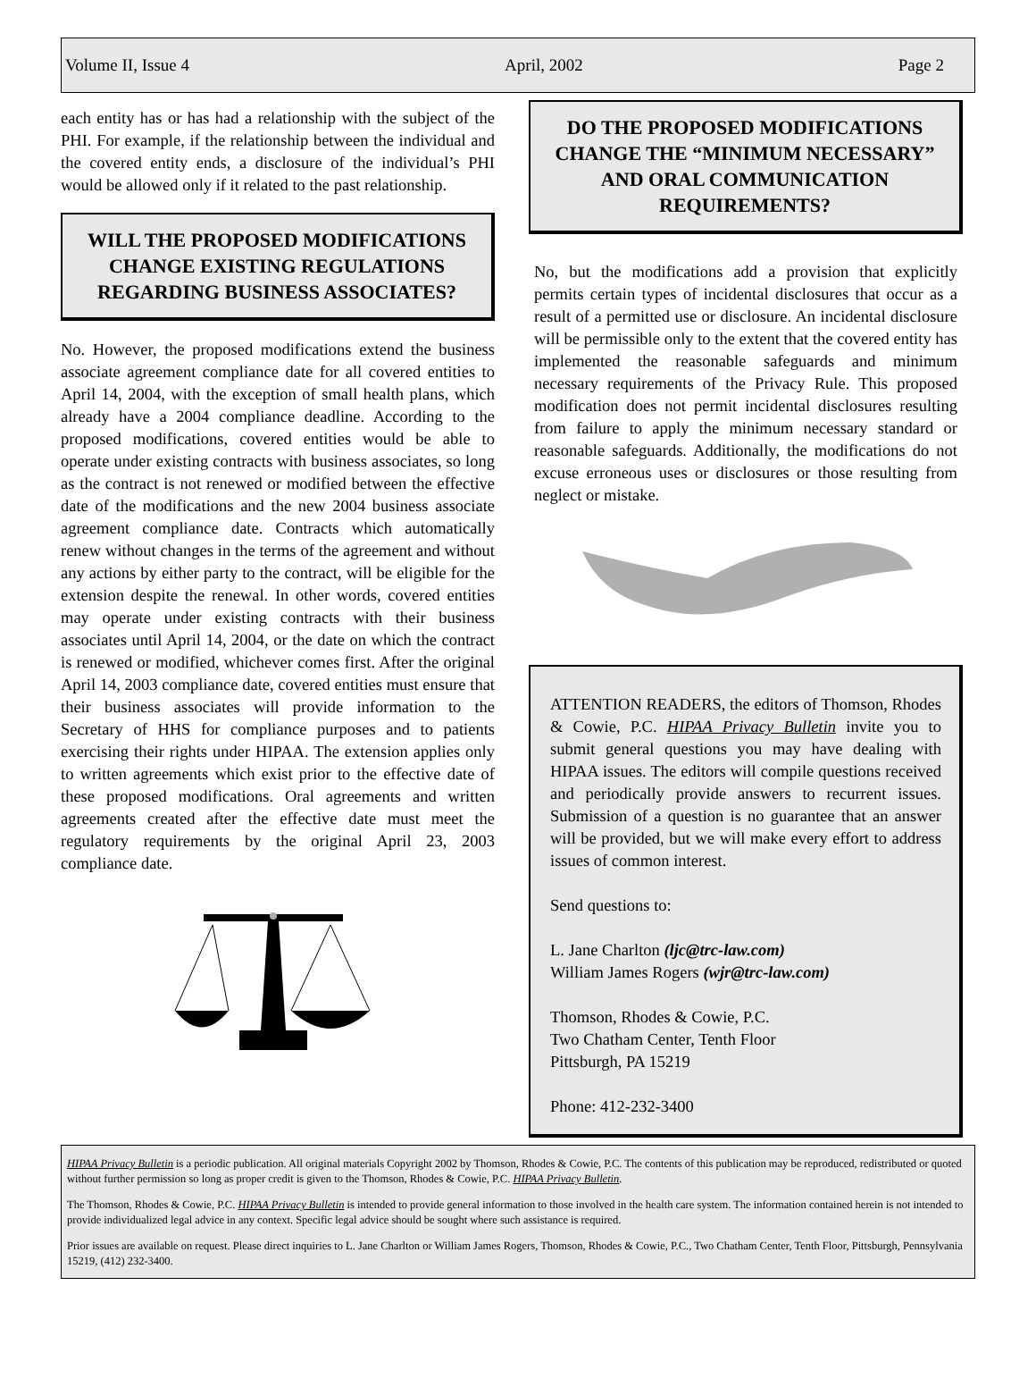Volume II, Issue 4 April, 2002 Page 2
each entity has or has had a relationship with the subject of the PHI. For example, if the relationship between the individual and the covered entity ends, a disclosure of the individual’s PHI would be allowed only if it related to the past relationship.
WILL THE PROPOSED MODIFICATIONS CHANGE EXISTING REGULATIONS REGARDING BUSINESS ASSOCIATES?
No. However, the proposed modifications extend the business associate agreement compliance date for all covered entities to April 14, 2004, with the exception of small health plans, which already have a 2004 compliance deadline. According to the proposed modifications, covered entities would be able to operate under existing contracts with business associates, so long as the contract is not renewed or modified between the effective date of the modifications and the new 2004 business associate agreement compliance date. Contracts which automatically renew without changes in the terms of the agreement and without any actions by either party to the contract, will be eligible for the extension despite the renewal. In other words, covered entities may operate under existing contracts with their business associates until April 14, 2004, or the date on which the contract is renewed or modified, whichever comes first. After the original April 14, 2003 compliance date, covered entities must ensure that their business associates will provide information to the Secretary of HHS for compliance purposes and to patients exercising their rights under HIPAA. The extension applies only to written agreements which exist prior to the effective date of these proposed modifications. Oral agreements and written agreements created after the effective date must meet the regulatory requirements by the original April 23, 2003 compliance date.
DO THE PROPOSED MODIFICATIONS CHANGE THE “MINIMUM NECESSARY” AND ORAL COMMUNICATION REQUIREMENTS?
No, but the modifications add a provision that explicitly permits certain types of incidental disclosures that occur as a result of a permitted use or disclosure. An incidental disclosure will be permissible only to the extent that the covered entity has implemented the reasonable safeguards and minimum necessary requirements of the Privacy Rule. This proposed modification does not permit incidental disclosures resulting from failure to apply the minimum necessary standard or reasonable safeguards. Additionally, the modifications do not excuse erroneous uses or disclosures or those resulting from neglect or mistake.
ATTENTION READERS, the editors of Thomson, Rhodes & Cowie, P.C. HIPAA Privacy Bulletin invite you to submit general questions you may have dealing with HIPAA issues. The editors will compile questions received and periodically provide answers to recurrent issues. Submission of a question is no guarantee that an answer will be provided, but we will make every effort to address issues of common interest.
Send questions to:
L. Jane Charlton (ljc@trc-law.com)
William James Rogers (wjr@trc-law.com)
Thomson, Rhodes & Cowie, P.C.
Two Chatham Center, Tenth Floor
Pittsburgh, PA 15219
Phone: 412-232-3400
HIPAA Privacy Bulletin is a periodic publication. All original materials Copyright 2002 by Thomson, Rhodes & Cowie, P.C. The contents of this publication may be reproduced, redistributed or quoted without further permission so long as proper credit is given to the Thomson, Rhodes & Cowie, P.C. HIPAA Privacy Bulletin.
The Thomson, Rhodes & Cowie, P.C. HIPAA Privacy Bulletin is intended to provide general information to those involved in the health care system. The information contained herein is not intended to provide individualized legal advice in any context. Specific legal advice should be sought where such assistance is required.
Prior issues are available on request. Please direct inquiries to L. Jane Charlton or William James Rogers, Thomson, Rhodes & Cowie, P.C., Two Chatham Center, Tenth Floor, Pittsburgh, Pennsylvania 15219, (412) 232-3400.